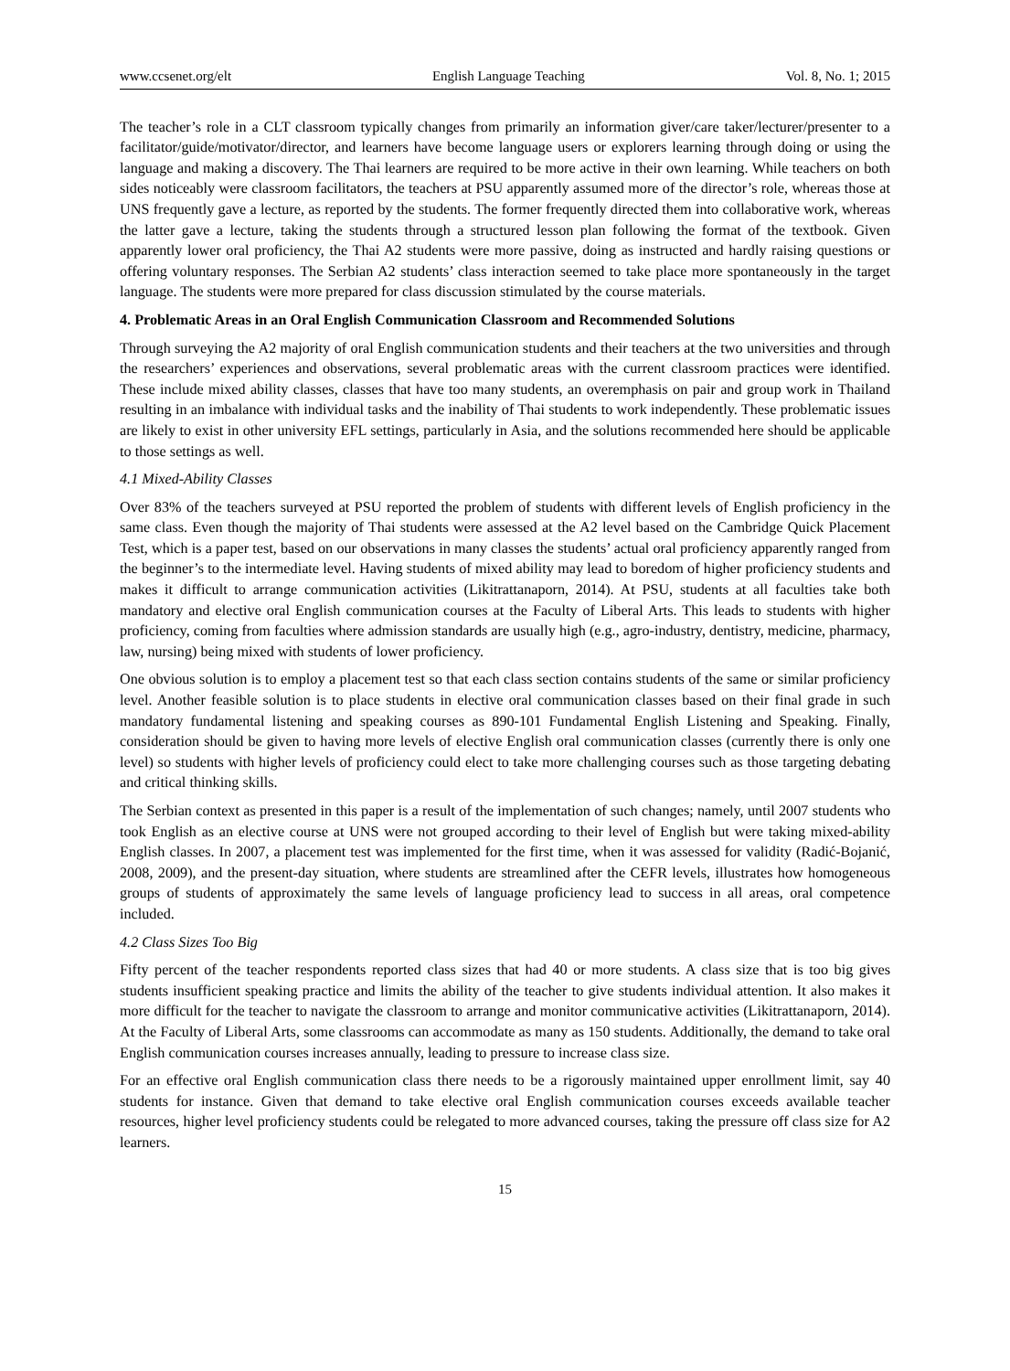www.ccsenet.org/elt English Language Teaching Vol. 8, No. 1; 2015
The teacher’s role in a CLT classroom typically changes from primarily an information giver/care taker/lecturer/presenter to a facilitator/guide/motivator/director, and learners have become language users or explorers learning through doing or using the language and making a discovery. The Thai learners are required to be more active in their own learning. While teachers on both sides noticeably were classroom facilitators, the teachers at PSU apparently assumed more of the director’s role, whereas those at UNS frequently gave a lecture, as reported by the students. The former frequently directed them into collaborative work, whereas the latter gave a lecture, taking the students through a structured lesson plan following the format of the textbook. Given apparently lower oral proficiency, the Thai A2 students were more passive, doing as instructed and hardly raising questions or offering voluntary responses. The Serbian A2 students’ class interaction seemed to take place more spontaneously in the target language. The students were more prepared for class discussion stimulated by the course materials.
4. Problematic Areas in an Oral English Communication Classroom and Recommended Solutions
Through surveying the A2 majority of oral English communication students and their teachers at the two universities and through the researchers’ experiences and observations, several problematic areas with the current classroom practices were identified. These include mixed ability classes, classes that have too many students, an overemphasis on pair and group work in Thailand resulting in an imbalance with individual tasks and the inability of Thai students to work independently. These problematic issues are likely to exist in other university EFL settings, particularly in Asia, and the solutions recommended here should be applicable to those settings as well.
4.1 Mixed-Ability Classes
Over 83% of the teachers surveyed at PSU reported the problem of students with different levels of English proficiency in the same class. Even though the majority of Thai students were assessed at the A2 level based on the Cambridge Quick Placement Test, which is a paper test, based on our observations in many classes the students’ actual oral proficiency apparently ranged from the beginner’s to the intermediate level. Having students of mixed ability may lead to boredom of higher proficiency students and makes it difficult to arrange communication activities (Likitrattanaporn, 2014). At PSU, students at all faculties take both mandatory and elective oral English communication courses at the Faculty of Liberal Arts. This leads to students with higher proficiency, coming from faculties where admission standards are usually high (e.g., agro-industry, dentistry, medicine, pharmacy, law, nursing) being mixed with students of lower proficiency.
One obvious solution is to employ a placement test so that each class section contains students of the same or similar proficiency level. Another feasible solution is to place students in elective oral communication classes based on their final grade in such mandatory fundamental listening and speaking courses as 890-101 Fundamental English Listening and Speaking. Finally, consideration should be given to having more levels of elective English oral communication classes (currently there is only one level) so students with higher levels of proficiency could elect to take more challenging courses such as those targeting debating and critical thinking skills.
The Serbian context as presented in this paper is a result of the implementation of such changes; namely, until 2007 students who took English as an elective course at UNS were not grouped according to their level of English but were taking mixed-ability English classes. In 2007, a placement test was implemented for the first time, when it was assessed for validity (Radić-Bojanić, 2008, 2009), and the present-day situation, where students are streamlined after the CEFR levels, illustrates how homogeneous groups of students of approximately the same levels of language proficiency lead to success in all areas, oral competence included.
4.2 Class Sizes Too Big
Fifty percent of the teacher respondents reported class sizes that had 40 or more students. A class size that is too big gives students insufficient speaking practice and limits the ability of the teacher to give students individual attention. It also makes it more difficult for the teacher to navigate the classroom to arrange and monitor communicative activities (Likitrattanaporn, 2014). At the Faculty of Liberal Arts, some classrooms can accommodate as many as 150 students. Additionally, the demand to take oral English communication courses increases annually, leading to pressure to increase class size.
For an effective oral English communication class there needs to be a rigorously maintained upper enrollment limit, say 40 students for instance. Given that demand to take elective oral English communication courses exceeds available teacher resources, higher level proficiency students could be relegated to more advanced courses, taking the pressure off class size for A2 learners.
15